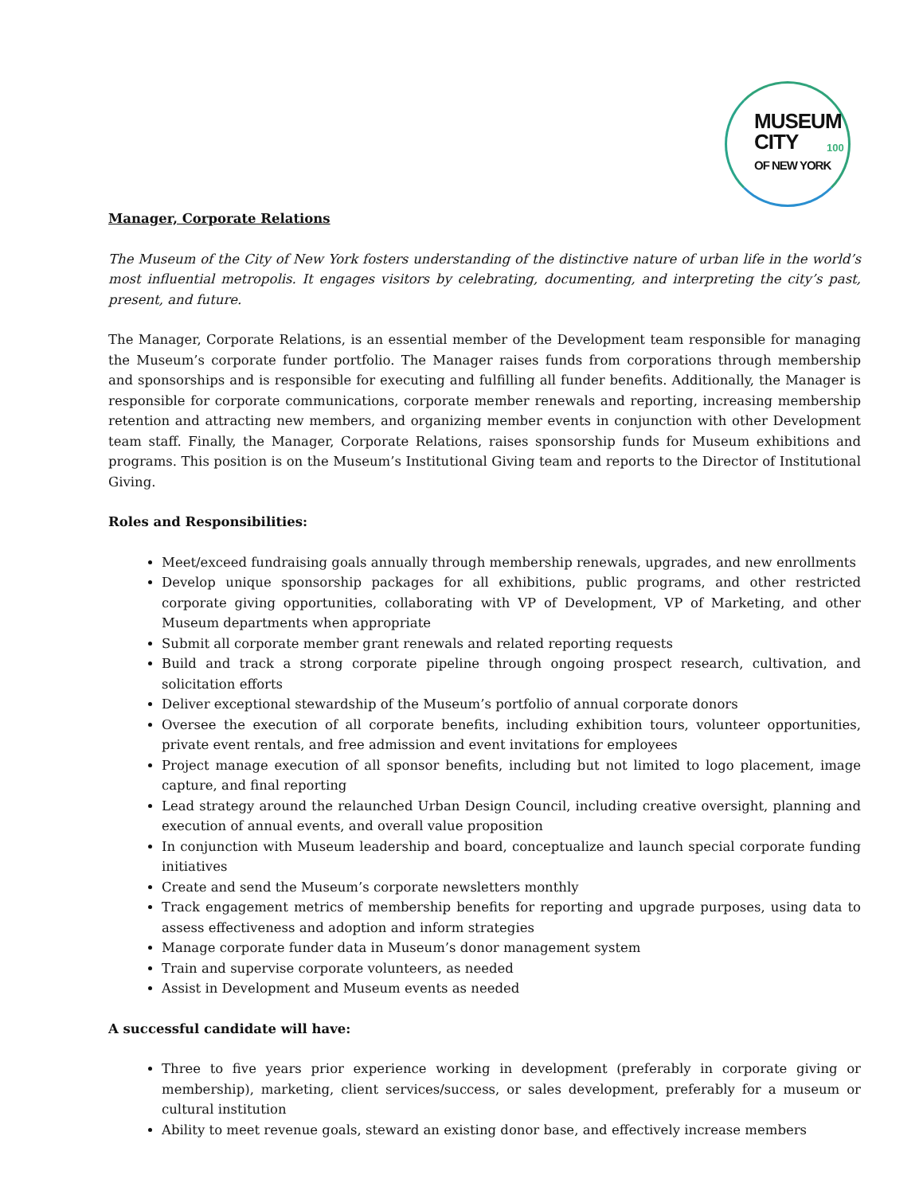MUSEUM
CITY
OF NEW YORK
100
Manager, Corporate Relations
The Museum of the City of New York fosters understanding of the distinctive nature of urban life in the world’s most influential metropolis. It engages visitors by celebrating, documenting, and interpreting the city’s past, present, and future.
The Manager, Corporate Relations, is an essential member of the Development team responsible for managing the Museum’s corporate funder portfolio. The Manager raises funds from corporations through membership and sponsorships and is responsible for executing and fulfilling all funder benefits. Additionally, the Manager is responsible for corporate communications, corporate member renewals and reporting, increasing membership retention and attracting new members, and organizing member events in conjunction with other Development team staff. Finally, the Manager, Corporate Relations, raises sponsorship funds for Museum exhibitions and programs. This position is on the Museum’s Institutional Giving team and reports to the Director of Institutional Giving.
Roles and Responsibilities:
Meet/exceed fundraising goals annually through membership renewals, upgrades, and new enrollments
Develop unique sponsorship packages for all exhibitions, public programs, and other restricted corporate giving opportunities, collaborating with VP of Development, VP of Marketing, and other Museum departments when appropriate
Submit all corporate member grant renewals and related reporting requests
Build and track a strong corporate pipeline through ongoing prospect research, cultivation, and solicitation efforts
Deliver exceptional stewardship of the Museum’s portfolio of annual corporate donors
Oversee the execution of all corporate benefits, including exhibition tours, volunteer opportunities, private event rentals, and free admission and event invitations for employees
Project manage execution of all sponsor benefits, including but not limited to logo placement, image capture, and final reporting
Lead strategy around the relaunched Urban Design Council, including creative oversight, planning and execution of annual events, and overall value proposition
In conjunction with Museum leadership and board, conceptualize and launch special corporate funding initiatives
Create and send the Museum’s corporate newsletters monthly
Track engagement metrics of membership benefits for reporting and upgrade purposes, using data to assess effectiveness and adoption and inform strategies
Manage corporate funder data in Museum’s donor management system
Train and supervise corporate volunteers, as needed
Assist in Development and Museum events as needed
A successful candidate will have:
Three to five years prior experience working in development (preferably in corporate giving or membership), marketing, client services/success, or sales development, preferably for a museum or cultural institution
Ability to meet revenue goals, steward an existing donor base, and effectively increase members